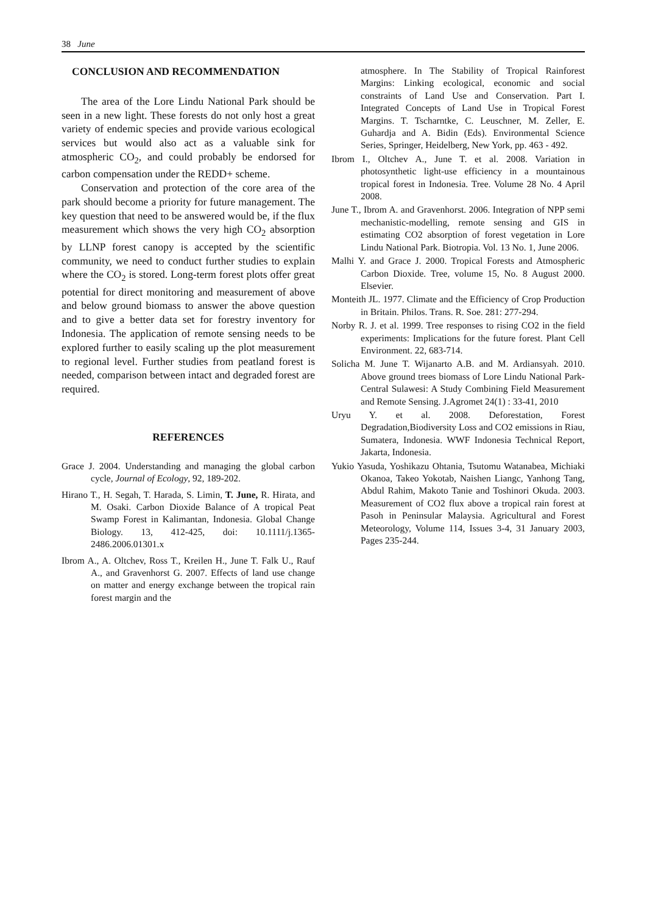38 June
CONCLUSION AND RECOMMENDATION
The area of the Lore Lindu National Park should be seen in a new light. These forests do not only host a great variety of endemic species and provide various ecological services but would also act as a valuable sink for atmospheric CO<sub>2</sub>, and could probably be endorsed for carbon compensation under the REDD+ scheme.
Conservation and protection of the core area of the park should become a priority for future management. The key question that need to be answered would be, if the flux measurement which shows the very high CO<sub>2</sub> absorption by LLNP forest canopy is accepted by the scientific community, we need to conduct further studies to explain where the CO<sub>2</sub> is stored. Long-term forest plots offer great potential for direct monitoring and measurement of above and below ground biomass to answer the above question and to give a better data set for forestry inventory for Indonesia. The application of remote sensing needs to be explored further to easily scaling up the plot measurement to regional level. Further studies from peatland forest is needed, comparison between intact and degraded forest are required.
REFERENCES
Grace J. 2004. Understanding and managing the global carbon cycle, Journal of Ecology, 92, 189-202.
Hirano T., H. Segah, T. Harada, S. Limin, T. June, R. Hirata, and M. Osaki. Carbon Dioxide Balance of A tropical Peat Swamp Forest in Kalimantan, Indonesia. Global Change Biology. 13, 412-425, doi: 10.1111/j.1365-2486.2006.01301.x
Ibrom A., A. Oltchev, Ross T., Kreilen H., June T. Falk U., Rauf A., and Gravenhorst G. 2007. Effects of land use change on matter and energy exchange between the tropical rain forest margin and the
atmosphere. In The Stability of Tropical Rainforest Margins: Linking ecological, economic and social constraints of Land Use and Conservation. Part I. Integrated Concepts of Land Use in Tropical Forest Margins. T. Tscharntke, C. Leuschner, M. Zeller, E. Guhardja and A. Bidin (Eds). Environmental Science Series, Springer, Heidelberg, New York, pp. 463 - 492.
Ibrom I., Oltchev A., June T. et al. 2008. Variation in photosynthetic light-use efficiency in a mountainous tropical forest in Indonesia. Tree. Volume 28 No. 4 April 2008.
June T., Ibrom A. and Gravenhorst. 2006. Integration of NPP semi mechanistic-modelling, remote sensing and GIS in estimating CO2 absorption of forest vegetation in Lore Lindu National Park. Biotropia. Vol. 13 No. 1, June 2006.
Malhi Y. and Grace J. 2000. Tropical Forests and Atmospheric Carbon Dioxide. Tree, volume 15, No. 8 August 2000. Elsevier.
Monteith JL. 1977. Climate and the Efficiency of Crop Production in Britain. Philos. Trans. R. Soe. 281: 277-294.
Norby R. J. et al. 1999. Tree responses to rising CO2 in the field experiments: Implications for the future forest. Plant Cell Environment. 22, 683-714.
Solicha M. June T. Wijanarto A.B. and M. Ardiansyah. 2010. Above ground trees biomass of Lore Lindu National Park-Central Sulawesi: A Study Combining Field Measurement and Remote Sensing. J.Agromet 24(1) : 33-41, 2010
Uryu Y. et al. 2008. Deforestation, Forest Degradation,Biodiversity Loss and CO2 emissions in Riau, Sumatera, Indonesia. WWF Indonesia Technical Report, Jakarta, Indonesia.
Yukio Yasuda, Yoshikazu Ohtania, Tsutomu Watanabea, Michiaki Okanoa, Takeo Yokotab, Naishen Liangc, Yanhong Tang, Abdul Rahim, Makoto Tanie and Toshinori Okuda. 2003. Measurement of CO2 flux above a tropical rain forest at Pasoh in Peninsular Malaysia. Agricultural and Forest Meteorology, Volume 114, Issues 3-4, 31 January 2003, Pages 235-244.